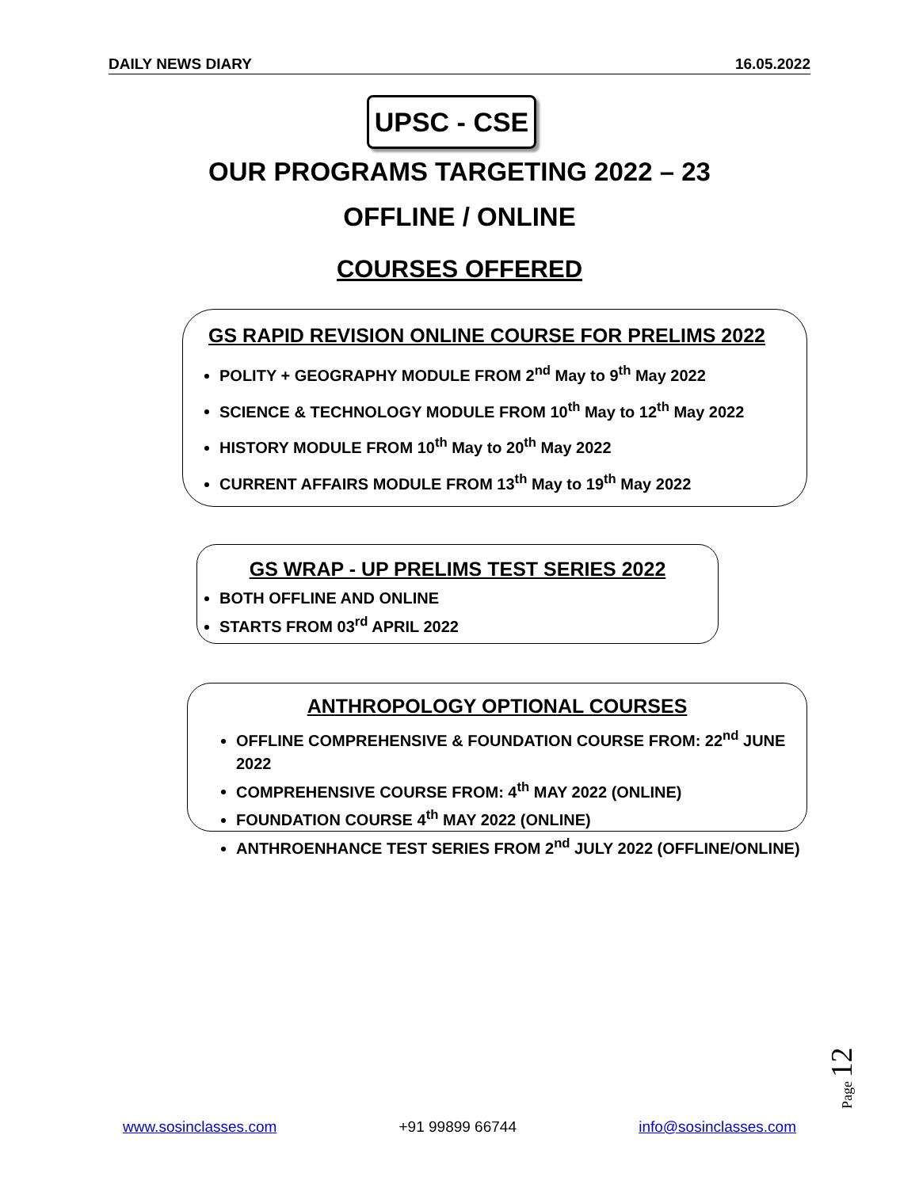DAILY NEWS DIARY 16.05.2022
UPSC - CSE
OUR PROGRAMS TARGETING 2022 – 23
OFFLINE / ONLINE
COURSES OFFERED
GS RAPID REVISION ONLINE COURSE FOR PRELIMS 2022
POLITY + GEOGRAPHY MODULE FROM 2<sup>nd</sup> May to 9<sup>th</sup> May 2022
SCIENCE & TECHNOLOGY MODULE FROM 10<sup>th</sup> May to 12<sup>th</sup> May 2022
HISTORY MODULE FROM 10<sup>th</sup> May to 20<sup>th</sup> May 2022
CURRENT AFFAIRS MODULE FROM 13<sup>th</sup> May to 19<sup>th</sup> May 2022
GS WRAP - UP PRELIMS TEST SERIES 2022
BOTH OFFLINE AND ONLINE
STARTS FROM 03<sup>rd</sup> APRIL 2022
ANTHROPOLOGY OPTIONAL COURSES
OFFLINE COMPREHENSIVE & FOUNDATION COURSE FROM: 22<sup>nd</sup> JUNE 2022
COMPREHENSIVE COURSE FROM: 4<sup>th</sup> MAY 2022 (ONLINE)
FOUNDATION COURSE 4<sup>th</sup> MAY 2022 (ONLINE)
ANTHROENHANCE TEST SERIES FROM 2<sup>nd</sup> JULY 2022 (OFFLINE/ONLINE)
Page 12
www.sosinclasses.com +91 99899 66744 info@sosinclasses.com